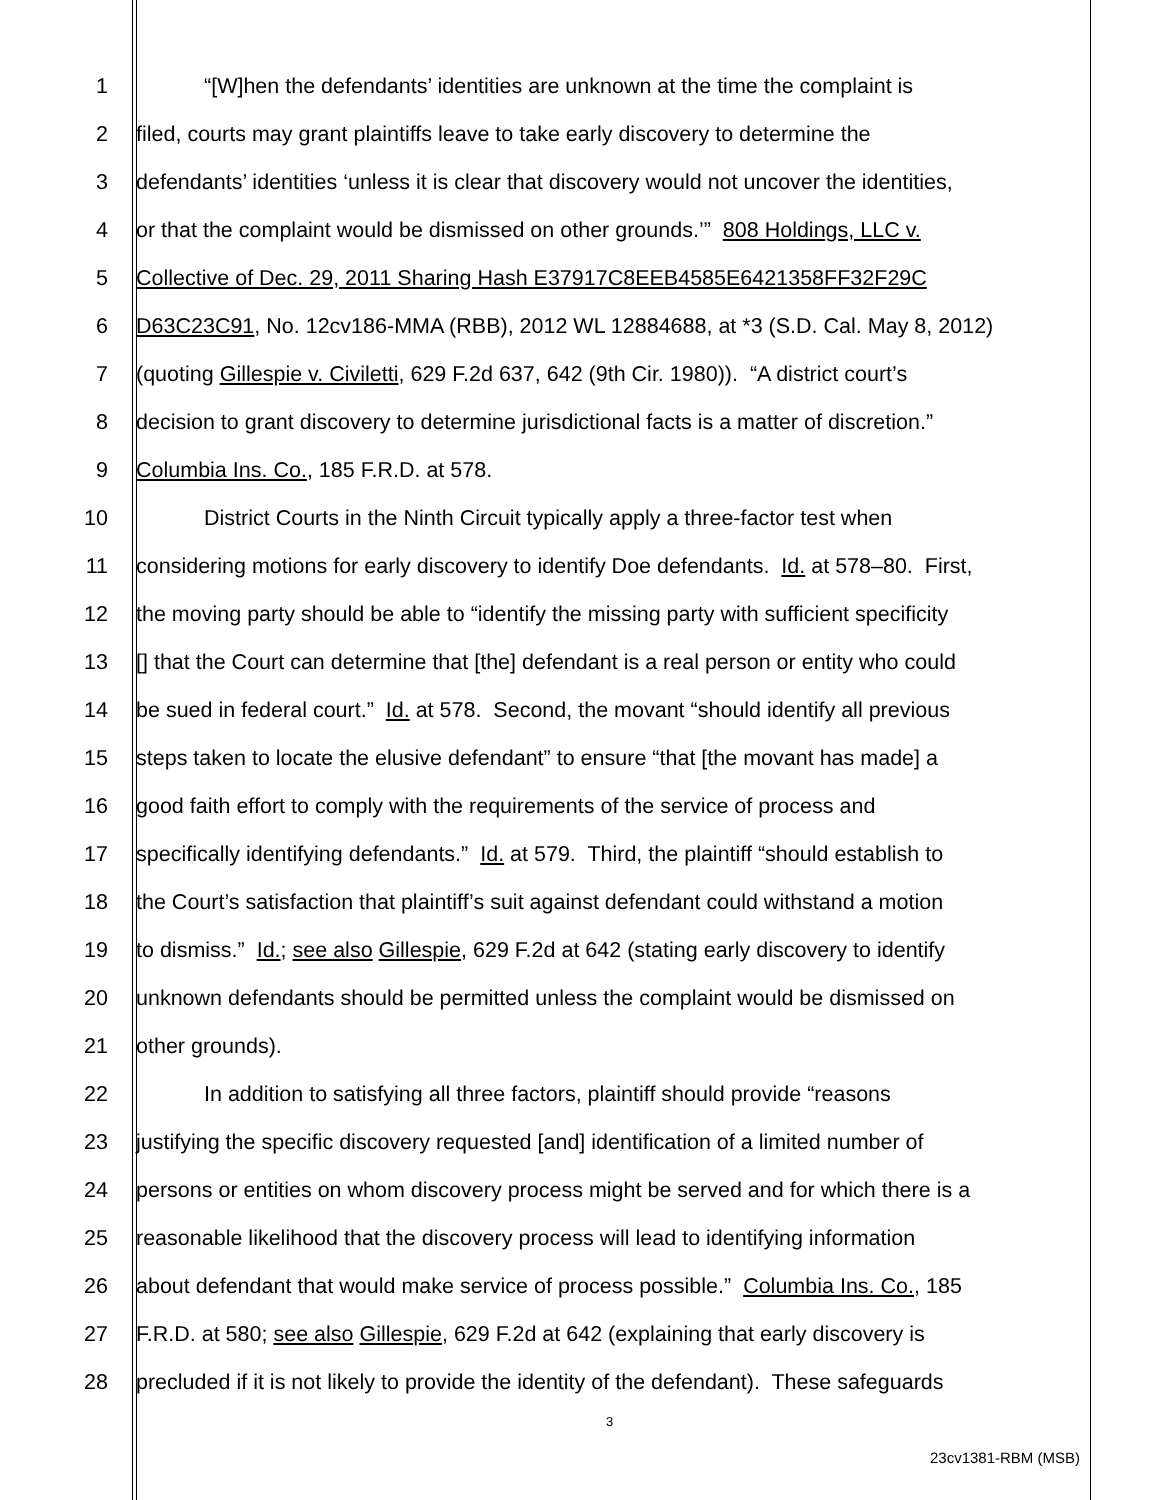1 “[W]hen the defendants’ identities are unknown at the time the complaint is
2 filed, courts may grant plaintiffs leave to take early discovery to determine the
3 defendants’ identities ‘unless it is clear that discovery would not uncover the identities,
4 or that the complaint would be dismissed on other grounds.’” 808 Holdings, LLC v.
5 Collective of Dec. 29, 2011 Sharing Hash E37917C8EEB4585E6421358FF32F29C
6 D63C23C91, No. 12cv186-MMA (RBB), 2012 WL 12884688, at *3 (S.D. Cal. May 8, 2012)
7 (quoting Gillespie v. Civiletti, 629 F.2d 637, 642 (9th Cir. 1980)). “A district court’s
8 decision to grant discovery to determine jurisdictional facts is a matter of discretion.”
9 Columbia Ins. Co., 185 F.R.D. at 578.
10 District Courts in the Ninth Circuit typically apply a three-factor test when
11 considering motions for early discovery to identify Doe defendants. Id. at 578–80. First,
12 the moving party should be able to “identify the missing party with sufficient specificity
13 [] that the Court can determine that [the] defendant is a real person or entity who could
14 be sued in federal court.” Id. at 578. Second, the movant “should identify all previous
15 steps taken to locate the elusive defendant” to ensure “that [the movant has made] a
16 good faith effort to comply with the requirements of the service of process and
17 specifically identifying defendants.” Id. at 579. Third, the plaintiff “should establish to
18 the Court’s satisfaction that plaintiff’s suit against defendant could withstand a motion
19 to dismiss.” Id.; see also Gillespie, 629 F.2d at 642 (stating early discovery to identify
20 unknown defendants should be permitted unless the complaint would be dismissed on
21 other grounds).
22 In addition to satisfying all three factors, plaintiff should provide “reasons
23 justifying the specific discovery requested [and] identification of a limited number of
24 persons or entities on whom discovery process might be served and for which there is a
25 reasonable likelihood that the discovery process will lead to identifying information
26 about defendant that would make service of process possible.” Columbia Ins. Co., 185
27 F.R.D. at 580; see also Gillespie, 629 F.2d at 642 (explaining that early discovery is
28 precluded if it is not likely to provide the identity of the defendant). These safeguards
3
23cv1381-RBM (MSB)